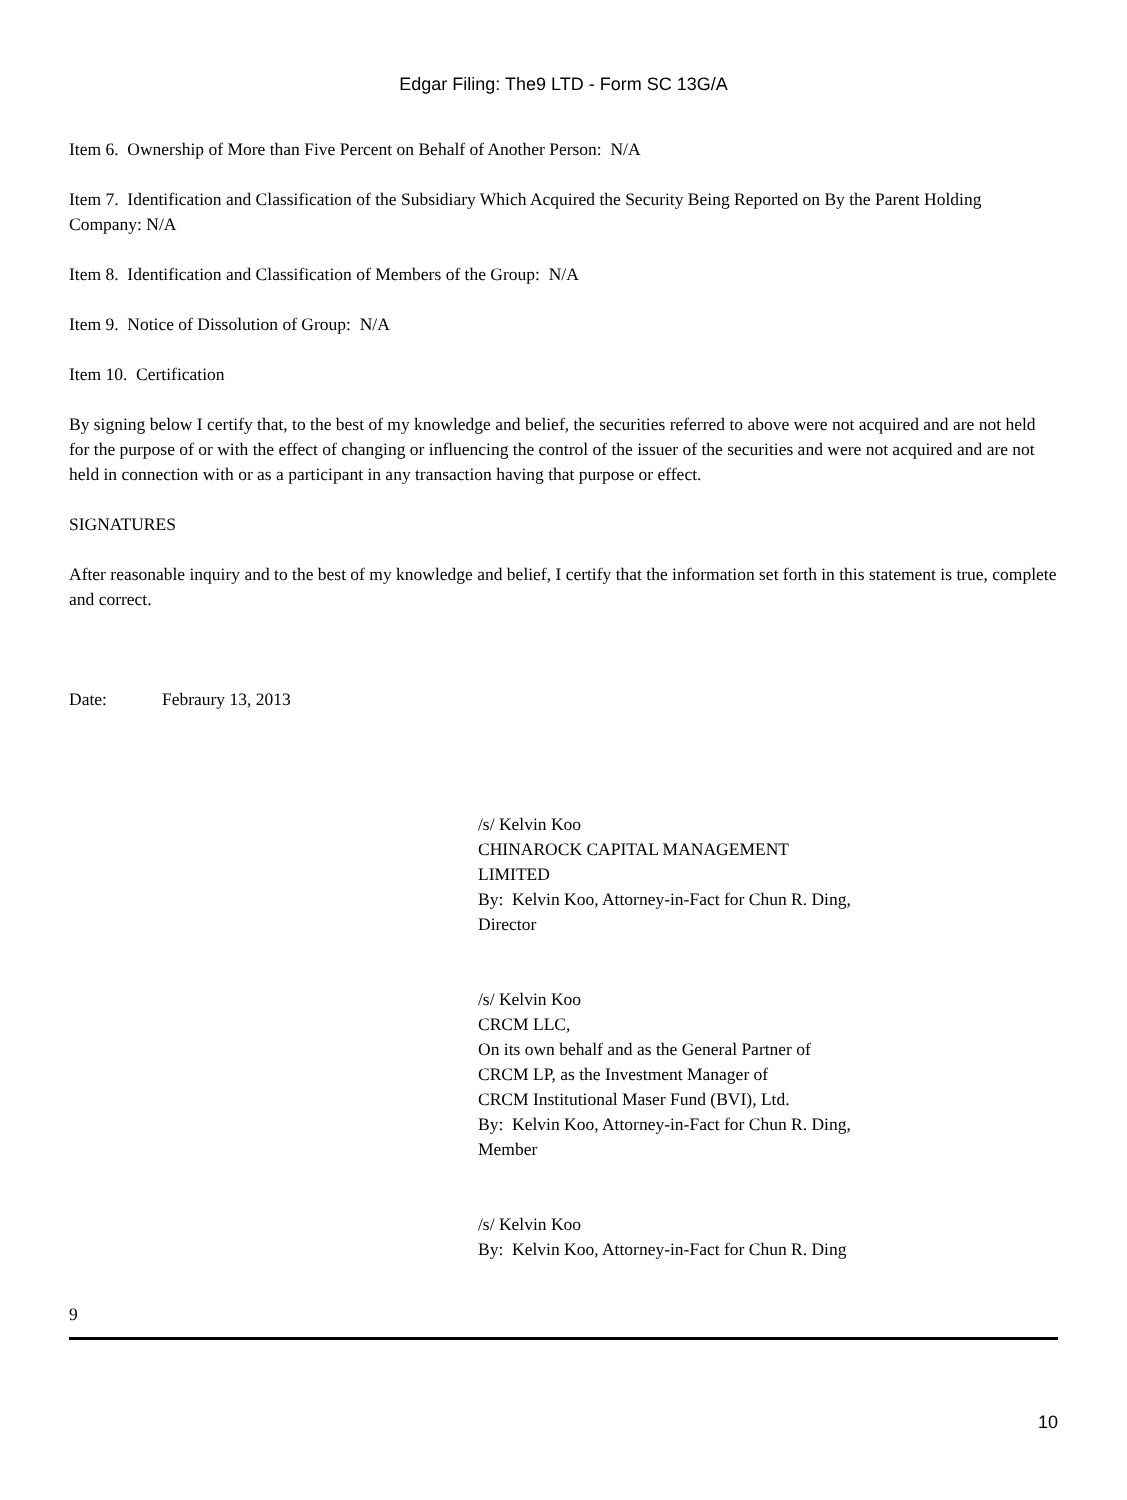Edgar Filing: The9 LTD - Form SC 13G/A
Item 6. Ownership of More than Five Percent on Behalf of Another Person: N/A
Item 7. Identification and Classification of the Subsidiary Which Acquired the Security Being Reported on By the Parent Holding Company: N/A
Item 8. Identification and Classification of Members of the Group: N/A
Item 9. Notice of Dissolution of Group: N/A
Item 10. Certification
By signing below I certify that, to the best of my knowledge and belief, the securities referred to above were not acquired and are not held for the purpose of or with the effect of changing or influencing the control of the issuer of the securities and were not acquired and are not held in connection with or as a participant in any transaction having that purpose or effect.
SIGNATURES
After reasonable inquiry and to the best of my knowledge and belief, I certify that the information set forth in this statement is true, complete and correct.
Date: Febraury 13, 2013
/s/ Kelvin Koo
CHINAROCK CAPITAL MANAGEMENT
LIMITED
By: Kelvin Koo, Attorney-in-Fact for Chun R. Ding,
Director
/s/ Kelvin Koo
CRCM LLC,
On its own behalf and as the General Partner of
CRCM LP, as the Investment Manager of
CRCM Institutional Maser Fund (BVI), Ltd.
By: Kelvin Koo, Attorney-in-Fact for Chun R. Ding,
Member
/s/ Kelvin Koo
By: Kelvin Koo, Attorney-in-Fact for Chun R. Ding
9
10